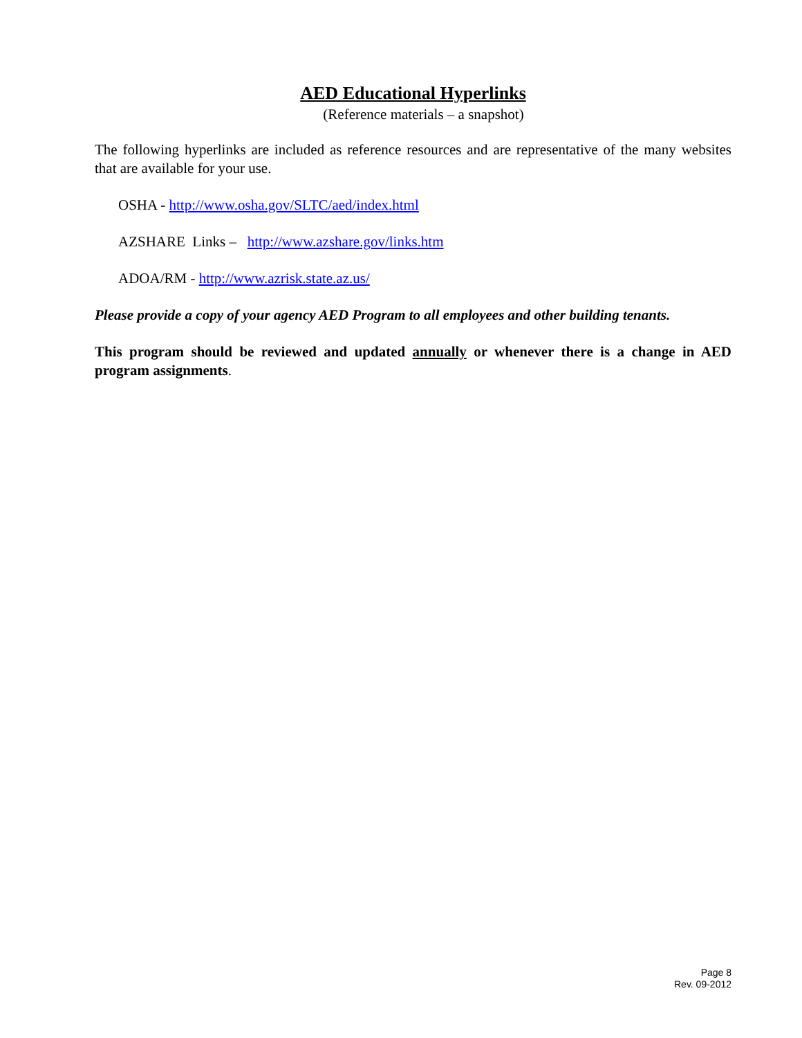AED Educational Hyperlinks
(Reference materials – a snapshot)
The following hyperlinks are included as reference resources and are representative of the many websites that are available for your use.
OSHA - http://www.osha.gov/SLTC/aed/index.html
AZSHARE Links – http://www.azshare.gov/links.htm
ADOA/RM - http://www.azrisk.state.az.us/
Please provide a copy of your agency AED Program to all employees and other building tenants.
This program should be reviewed and updated annually or whenever there is a change in AED program assignments.
Page 8
Rev. 09-2012